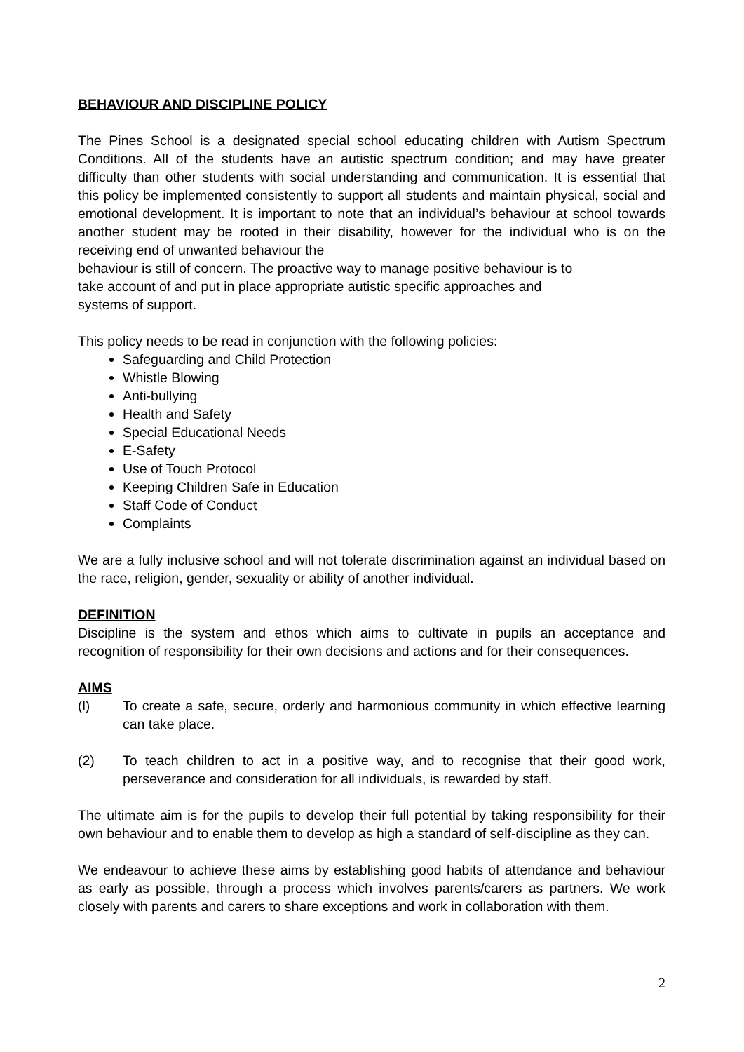BEHAVIOUR AND DISCIPLINE POLICY
The Pines School is a designated special school educating children with Autism Spectrum Conditions. All of the students have an autistic spectrum condition; and may have greater difficulty than other students with social understanding and communication. It is essential that this policy be implemented consistently to support all students and maintain physical, social and emotional development. It is important to note that an individual’s behaviour at school towards another student may be rooted in their disability, however for the individual who is on the receiving end of unwanted behaviour the
behaviour is still of concern. The proactive way to manage positive behaviour is to
take account of and put in place appropriate autistic specific approaches and
systems of support.
This policy needs to be read in conjunction with the following policies:
Safeguarding and Child Protection
Whistle Blowing
Anti-bullying
Health and Safety
Special Educational Needs
E-Safety
Use of Touch Protocol
Keeping Children Safe in Education
Staff Code of Conduct
Complaints
We are a fully inclusive school and will not tolerate discrimination against an individual based on the race, religion, gender, sexuality or ability of another individual.
DEFINITION
Discipline is the system and ethos which aims to cultivate in pupils an acceptance and recognition of responsibility for their own decisions and actions and for their consequences.
AIMS
(l) To create a safe, secure, orderly and harmonious community in which effective learning can take place.
(2) To teach children to act in a positive way, and to recognise that their good work, perseverance and consideration for all individuals, is rewarded by staff.
The ultimate aim is for the pupils to develop their full potential by taking responsibility for their own behaviour and to enable them to develop as high a standard of self-discipline as they can.
We endeavour to achieve these aims by establishing good habits of attendance and behaviour as early as possible, through a process which involves parents/carers as partners. We work closely with parents and carers to share exceptions and work in collaboration with them.
2